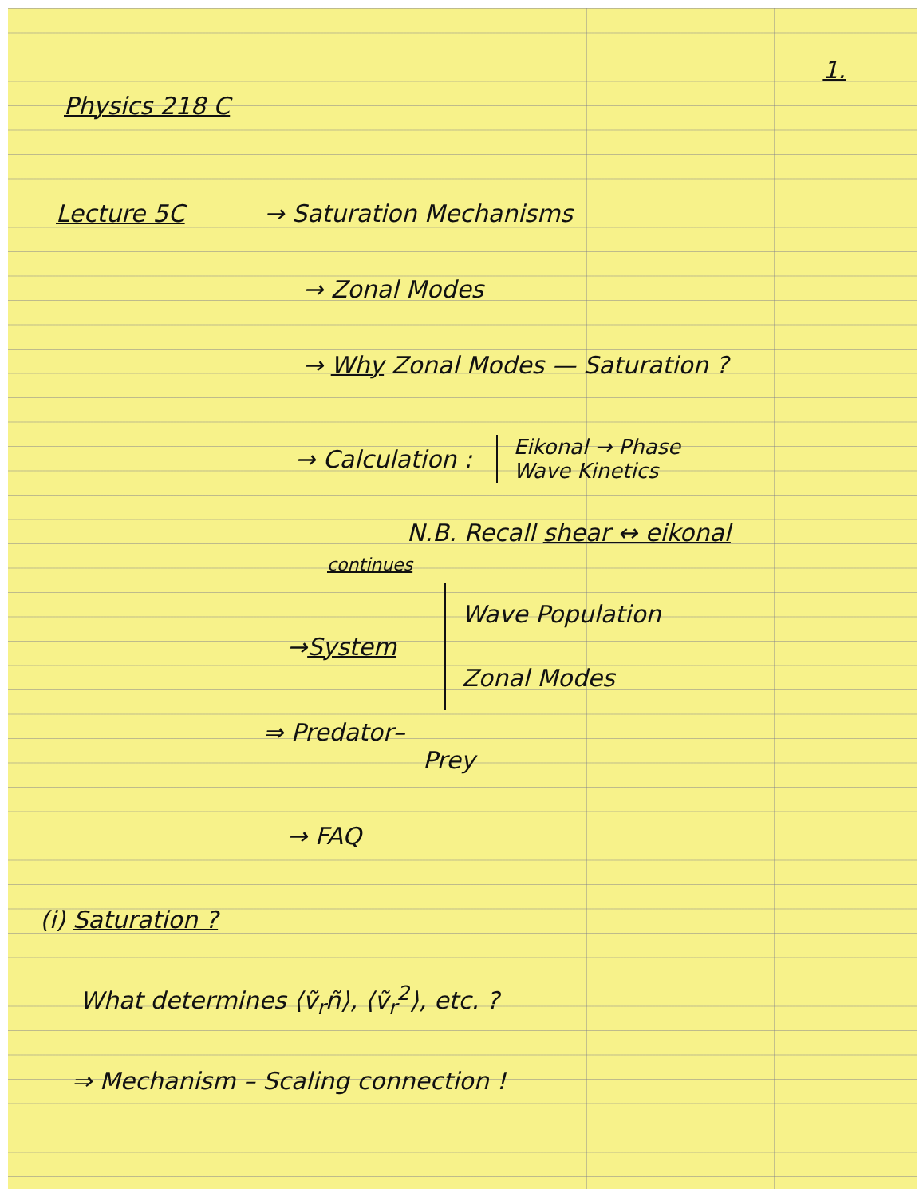1.
Physics 218 C
Lecture 5C → Saturation Mechanisms
→ Zonal Modes
→ Why Zonal Modes — Saturation ?
→ Calculation : Eikonal → Phase
Wave Kinetics
N.B. Recall shear ↔ eikonal
continues
→ System Wave Population
Zonal Modes
⇒ Predator–
Prey
→ FAQ
(i) Saturation ?
What determines ⟨ṽ<sub>r</sub>ñ⟩, ⟨ṽ<sub>r</sub><sup>2</sup>⟩, etc. ?
⇒ Mechanism – Scaling connection !